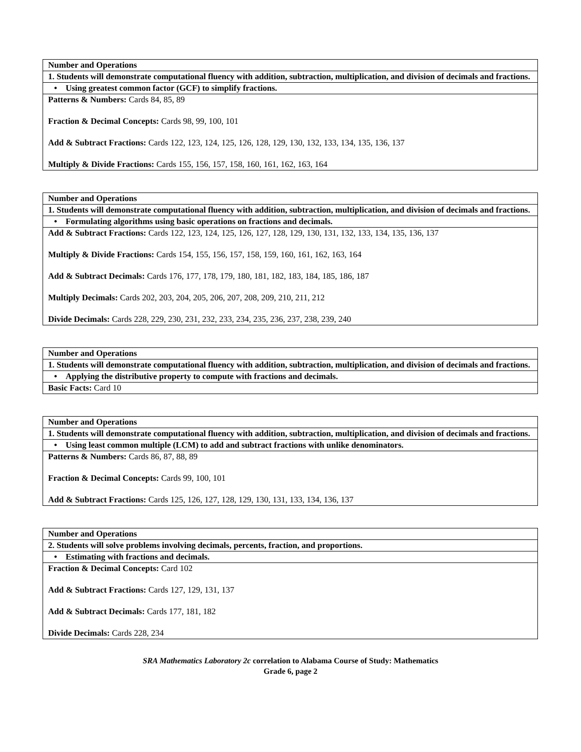| Number and Operations |
| 1. Students will demonstrate computational fluency with addition, subtraction, multiplication, and division of decimals and fractions. |
| • Using greatest common factor (GCF) to simplify fractions. |
| Patterns & Numbers: Cards 84, 85, 89 Fraction & Decimal Concepts: Cards 98, 99, 100, 101 Add & Subtract Fractions: Cards 122, 123, 124, 125, 126, 128, 129, 130, 132, 133, 134, 135, 136, 137 Multiply & Divide Fractions: Cards 155, 156, 157, 158, 160, 161, 162, 163, 164 |
| Number and Operations |
| 1. Students will demonstrate computational fluency with addition, subtraction, multiplication, and division of decimals and fractions. |
| • Formulating algorithms using basic operations on fractions and decimals. |
| Add & Subtract Fractions: Cards 122, 123, 124, 125, 126, 127, 128, 129, 130, 131, 132, 133, 134, 135, 136, 137 Multiply & Divide Fractions: Cards 154, 155, 156, 157, 158, 159, 160, 161, 162, 163, 164 Add & Subtract Decimals: Cards 176, 177, 178, 179, 180, 181, 182, 183, 184, 185, 186, 187 Multiply Decimals: Cards 202, 203, 204, 205, 206, 207, 208, 209, 210, 211, 212 Divide Decimals: Cards 228, 229, 230, 231, 232, 233, 234, 235, 236, 237, 238, 239, 240 |
| Number and Operations |
| 1. Students will demonstrate computational fluency with addition, subtraction, multiplication, and division of decimals and fractions. |
| • Applying the distributive property to compute with fractions and decimals. |
| Basic Facts: Card 10 |
| Number and Operations |
| 1. Students will demonstrate computational fluency with addition, subtraction, multiplication, and division of decimals and fractions. |
| • Using least common multiple (LCM) to add and subtract fractions with unlike denominators. |
| Patterns & Numbers: Cards 86, 87, 88, 89 Fraction & Decimal Concepts: Cards 99, 100, 101 Add & Subtract Fractions: Cards 125, 126, 127, 128, 129, 130, 131, 133, 134, 136, 137 |
| Number and Operations |
| 2. Students will solve problems involving decimals, percents, fraction, and proportions. |
| • Estimating with fractions and decimals. |
| Fraction & Decimal Concepts: Card 102 Add & Subtract Fractions: Cards 127, 129, 131, 137 Add & Subtract Decimals: Cards 177, 181, 182 Divide Decimals: Cards 228, 234 |
SRA Mathematics Laboratory 2c correlation to Alabama Course of Study: Mathematics
Grade 6, page 2